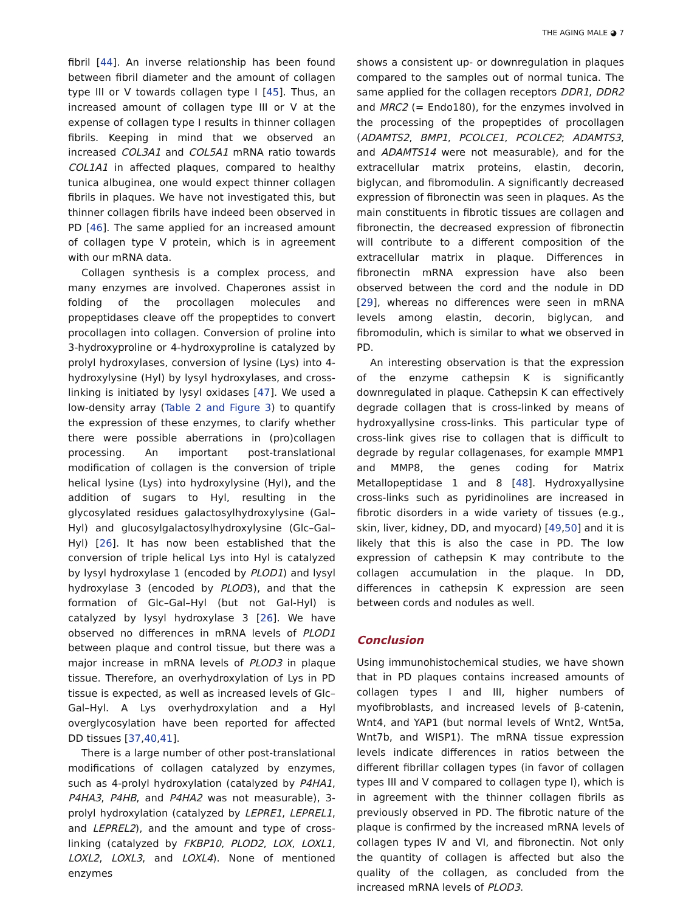THE AGING MALE ◕ 7
fibril [44]. An inverse relationship has been found between fibril diameter and the amount of collagen type III or V towards collagen type I [45]. Thus, an increased amount of collagen type III or V at the expense of collagen type I results in thinner collagen fibrils. Keeping in mind that we observed an increased COL3A1 and COL5A1 mRNA ratio towards COL1A1 in affected plaques, compared to healthy tunica albuginea, one would expect thinner collagen fibrils in plaques. We have not investigated this, but thinner collagen fibrils have indeed been observed in PD [46]. The same applied for an increased amount of collagen type V protein, which is in agreement with our mRNA data.
Collagen synthesis is a complex process, and many enzymes are involved. Chaperones assist in folding of the procollagen molecules and propeptidases cleave off the propeptides to convert procollagen into collagen. Conversion of proline into 3-hydroxyproline or 4-hydroxyproline is catalyzed by prolyl hydroxylases, conversion of lysine (Lys) into 4-hydroxylysine (Hyl) by lysyl hydroxylases, and cross-linking is initiated by lysyl oxidases [47]. We used a low-density array (Table 2 and Figure 3) to quantify the expression of these enzymes, to clarify whether there were possible aberrations in (pro)collagen processing. An important post-translational modification of collagen is the conversion of triple helical lysine (Lys) into hydroxylysine (Hyl), and the addition of sugars to Hyl, resulting in the glycosylated residues galactosylhydroxylysine (Gal–Hyl) and glucosylgalactosylhydroxylysine (Glc–Gal–Hyl) [26]. It has now been established that the conversion of triple helical Lys into Hyl is catalyzed by lysyl hydroxylase 1 (encoded by PLOD1) and lysyl hydroxylase 3 (encoded by PLOD3), and that the formation of Glc–Gal–Hyl (but not Gal-Hyl) is catalyzed by lysyl hydroxylase 3 [26]. We have observed no differences in mRNA levels of PLOD1 between plaque and control tissue, but there was a major increase in mRNA levels of PLOD3 in plaque tissue. Therefore, an overhydroxylation of Lys in PD tissue is expected, as well as increased levels of Glc–Gal–Hyl. A Lys overhydroxylation and a Hyl overglycosylation have been reported for affected DD tissues [37,40,41].
There is a large number of other post-translational modifications of collagen catalyzed by enzymes, such as 4-prolyl hydroxylation (catalyzed by P4HA1, P4HA3, P4HB, and P4HA2 was not measurable), 3-prolyl hydroxylation (catalyzed by LEPRE1, LEPREL1, and LEPREL2), and the amount and type of cross-linking (catalyzed by FKBP10, PLOD2, LOX, LOXL1, LOXL2, LOXL3, and LOXL4). None of mentioned enzymes
shows a consistent up- or downregulation in plaques compared to the samples out of normal tunica. The same applied for the collagen receptors DDR1, DDR2 and MRC2 (= Endo180), for the enzymes involved in the processing of the propeptides of procollagen (ADAMTS2, BMP1, PCOLCE1, PCOLCE2; ADAMTS3, and ADAMTS14 were not measurable), and for the extracellular matrix proteins, elastin, decorin, biglycan, and fibromodulin. A significantly decreased expression of fibronectin was seen in plaques. As the main constituents in fibrotic tissues are collagen and fibronectin, the decreased expression of fibronectin will contribute to a different composition of the extracellular matrix in plaque. Differences in fibronectin mRNA expression have also been observed between the cord and the nodule in DD [29], whereas no differences were seen in mRNA levels among elastin, decorin, biglycan, and fibromodulin, which is similar to what we observed in PD.
An interesting observation is that the expression of the enzyme cathepsin K is significantly downregulated in plaque. Cathepsin K can effectively degrade collagen that is cross-linked by means of hydroxyallysine cross-links. This particular type of cross-link gives rise to collagen that is difficult to degrade by regular collagenases, for example MMP1 and MMP8, the genes coding for Matrix Metallopeptidase 1 and 8 [48]. Hydroxyallysine cross-links such as pyridinolines are increased in fibrotic disorders in a wide variety of tissues (e.g., skin, liver, kidney, DD, and myocard) [49,50] and it is likely that this is also the case in PD. The low expression of cathepsin K may contribute to the collagen accumulation in the plaque. In DD, differences in cathepsin K expression are seen between cords and nodules as well.
Conclusion
Using immunohistochemical studies, we have shown that in PD plaques contains increased amounts of collagen types I and III, higher numbers of myofibroblasts, and increased levels of β-catenin, Wnt4, and YAP1 (but normal levels of Wnt2, Wnt5a, Wnt7b, and WISP1). The mRNA tissue expression levels indicate differences in ratios between the different fibrillar collagen types (in favor of collagen types III and V compared to collagen type I), which is in agreement with the thinner collagen fibrils as previously observed in PD. The fibrotic nature of the plaque is confirmed by the increased mRNA levels of collagen types IV and VI, and fibronectin. Not only the quantity of collagen is affected but also the quality of the collagen, as concluded from the increased mRNA levels of PLOD3.